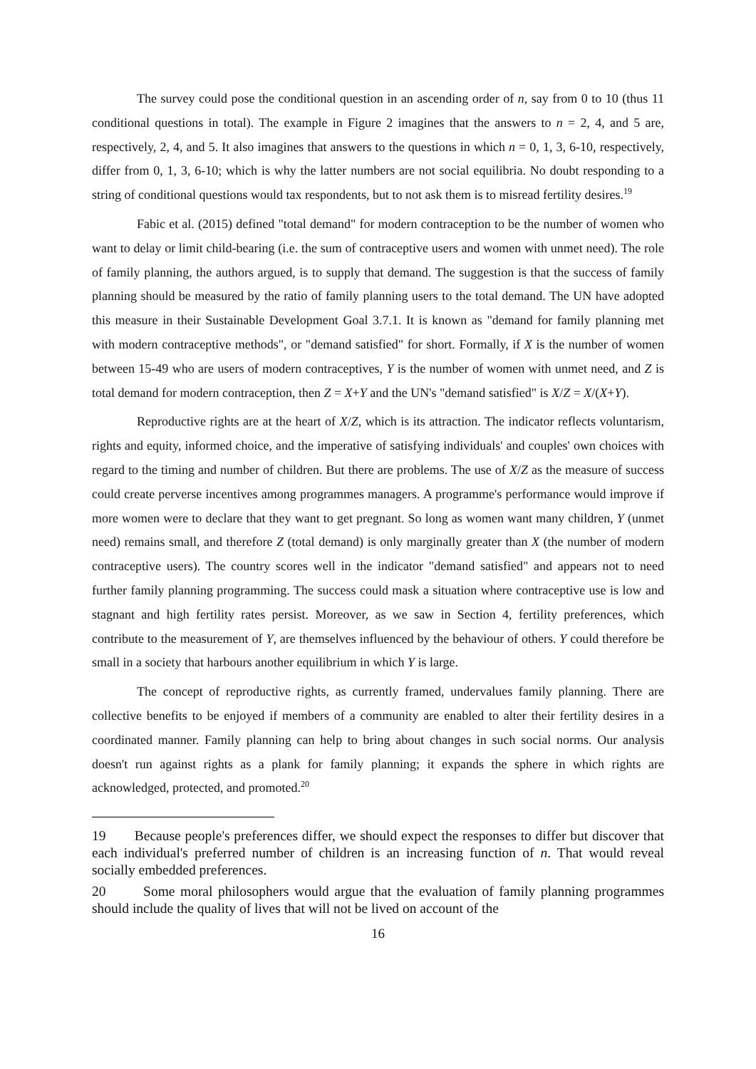The survey could pose the conditional question in an ascending order of n, say from 0 to 10 (thus 11 conditional questions in total). The example in Figure 2 imagines that the answers to n = 2, 4, and 5 are, respectively, 2, 4, and 5. It also imagines that answers to the questions in which n = 0, 1, 3, 6-10, respectively, differ from 0, 1, 3, 6-10; which is why the latter numbers are not social equilibria. No doubt responding to a string of conditional questions would tax respondents, but to not ask them is to misread fertility desires.<sup>19</sup>
Fabic et al. (2015) defined "total demand" for modern contraception to be the number of women who want to delay or limit child-bearing (i.e. the sum of contraceptive users and women with unmet need). The role of family planning, the authors argued, is to supply that demand. The suggestion is that the success of family planning should be measured by the ratio of family planning users to the total demand. The UN have adopted this measure in their Sustainable Development Goal 3.7.1. It is known as "demand for family planning met with modern contraceptive methods", or "demand satisfied" for short. Formally, if X is the number of women between 15-49 who are users of modern contraceptives, Y is the number of women with unmet need, and Z is total demand for modern contraception, then Z = X+Y and the UN's "demand satisfied" is X/Z = X/(X+Y).
Reproductive rights are at the heart of X/Z, which is its attraction. The indicator reflects voluntarism, rights and equity, informed choice, and the imperative of satisfying individuals' and couples' own choices with regard to the timing and number of children. But there are problems. The use of X/Z as the measure of success could create perverse incentives among programmes managers. A programme's performance would improve if more women were to declare that they want to get pregnant. So long as women want many children, Y (unmet need) remains small, and therefore Z (total demand) is only marginally greater than X (the number of modern contraceptive users). The country scores well in the indicator "demand satisfied" and appears not to need further family planning programming. The success could mask a situation where contraceptive use is low and stagnant and high fertility rates persist. Moreover, as we saw in Section 4, fertility preferences, which contribute to the measurement of Y, are themselves influenced by the behaviour of others. Y could therefore be small in a society that harbours another equilibrium in which Y is large.
The concept of reproductive rights, as currently framed, undervalues family planning. There are collective benefits to be enjoyed if members of a community are enabled to alter their fertility desires in a coordinated manner. Family planning can help to bring about changes in such social norms. Our analysis doesn't run against rights as a plank for family planning; it expands the sphere in which rights are acknowledged, protected, and promoted.<sup>20</sup>
19 Because people's preferences differ, we should expect the responses to differ but discover that each individual's preferred number of children is an increasing function of n. That would reveal socially embedded preferences.
20 Some moral philosophers would argue that the evaluation of family planning programmes should include the quality of lives that will not be lived on account of the
16